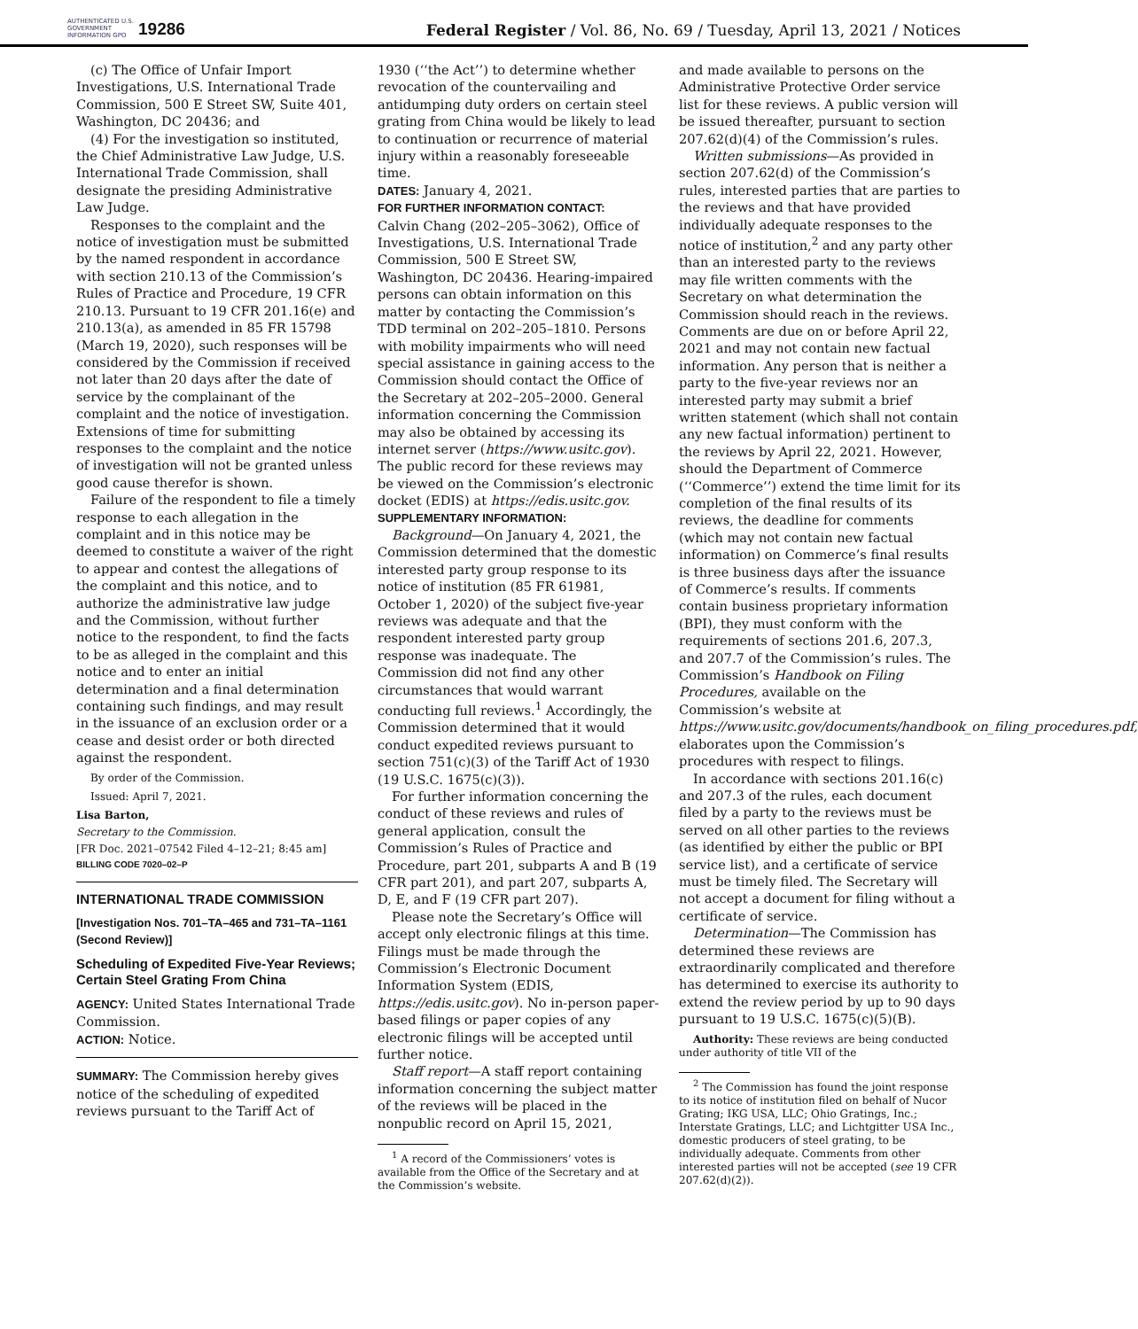AUTHENTICATED U.S. GOVERNMENT INFORMATION GPO
19286
Federal Register / Vol. 86, No. 69 / Tuesday, April 13, 2021 / Notices
(c) The Office of Unfair Import Investigations, U.S. International Trade Commission, 500 E Street SW, Suite 401, Washington, DC 20436; and
(4) For the investigation so instituted, the Chief Administrative Law Judge, U.S. International Trade Commission, shall designate the presiding Administrative Law Judge.
Responses to the complaint and the notice of investigation must be submitted by the named respondent in accordance with section 210.13 of the Commission’s Rules of Practice and Procedure, 19 CFR 210.13. Pursuant to 19 CFR 201.16(e) and 210.13(a), as amended in 85 FR 15798 (March 19, 2020), such responses will be considered by the Commission if received not later than 20 days after the date of service by the complainant of the complaint and the notice of investigation. Extensions of time for submitting responses to the complaint and the notice of investigation will not be granted unless good cause therefor is shown.
Failure of the respondent to file a timely response to each allegation in the complaint and in this notice may be deemed to constitute a waiver of the right to appear and contest the allegations of the complaint and this notice, and to authorize the administrative law judge and the Commission, without further notice to the respondent, to find the facts to be as alleged in the complaint and this notice and to enter an initial determination and a final determination containing such findings, and may result in the issuance of an exclusion order or a cease and desist order or both directed against the respondent.
By order of the Commission.
Issued: April 7, 2021.
Lisa Barton,
Secretary to the Commission.
[FR Doc. 2021–07542 Filed 4–12–21; 8:45 am]
BILLING CODE 7020–02–P
INTERNATIONAL TRADE COMMISSION
[Investigation Nos. 701–TA–465 and 731–TA–1161 (Second Review)]
Scheduling of Expedited Five-Year Reviews; Certain Steel Grating From China
AGENCY: United States International Trade Commission.
ACTION: Notice.
SUMMARY: The Commission hereby gives notice of the scheduling of expedited reviews pursuant to the Tariff Act of
1930 (‘‘the Act’’) to determine whether revocation of the countervailing and antidumping duty orders on certain steel grating from China would be likely to lead to continuation or recurrence of material injury within a reasonably foreseeable time.
DATES: January 4, 2021.
FOR FURTHER INFORMATION CONTACT:
Calvin Chang (202–205–3062), Office of Investigations, U.S. International Trade Commission, 500 E Street SW, Washington, DC 20436. Hearing-impaired persons can obtain information on this matter by contacting the Commission’s TDD terminal on 202–205–1810. Persons with mobility impairments who will need special assistance in gaining access to the Commission should contact the Office of the Secretary at 202–205–2000. General information concerning the Commission may also be obtained by accessing its internet server (https://www.usitc.gov). The public record for these reviews may be viewed on the Commission’s electronic docket (EDIS) at https://edis.usitc.gov.
SUPPLEMENTARY INFORMATION:
Background—On January 4, 2021, the Commission determined that the domestic interested party group response to its notice of institution (85 FR 61981, October 1, 2020) of the subject five-year reviews was adequate and that the respondent interested party group response was inadequate. The Commission did not find any other circumstances that would warrant conducting full reviews.<sup>1</sup> Accordingly, the Commission determined that it would conduct expedited reviews pursuant to section 751(c)(3) of the Tariff Act of 1930 (19 U.S.C. 1675(c)(3)).
For further information concerning the conduct of these reviews and rules of general application, consult the Commission’s Rules of Practice and Procedure, part 201, subparts A and B (19 CFR part 201), and part 207, subparts A, D, E, and F (19 CFR part 207).
Please note the Secretary’s Office will accept only electronic filings at this time. Filings must be made through the Commission’s Electronic Document Information System (EDIS, https://edis.usitc.gov). No in-person paper-based filings or paper copies of any electronic filings will be accepted until further notice.
Staff report—A staff report containing information concerning the subject matter of the reviews will be placed in the nonpublic record on April 15, 2021,
<sup>1</sup> A record of the Commissioners’ votes is available from the Office of the Secretary and at the Commission’s website.
and made available to persons on the Administrative Protective Order service list for these reviews. A public version will be issued thereafter, pursuant to section 207.62(d)(4) of the Commission’s rules.
Written submissions—As provided in section 207.62(d) of the Commission’s rules, interested parties that are parties to the reviews and that have provided individually adequate responses to the notice of institution,<sup>2</sup> and any party other than an interested party to the reviews may file written comments with the Secretary on what determination the Commission should reach in the reviews. Comments are due on or before April 22, 2021 and may not contain new factual information. Any person that is neither a party to the five-year reviews nor an interested party may submit a brief written statement (which shall not contain any new factual information) pertinent to the reviews by April 22, 2021. However, should the Department of Commerce (‘‘Commerce’’) extend the time limit for its completion of the final results of its reviews, the deadline for comments (which may not contain new factual information) on Commerce’s final results is three business days after the issuance of Commerce’s results. If comments contain business proprietary information (BPI), they must conform with the requirements of sections 201.6, 207.3, and 207.7 of the Commission’s rules. The Commission’s Handbook on Filing Procedures, available on the Commission’s website at https://www.usitc.gov/documents/handbook_on_filing_procedures.pdf, elaborates upon the Commission’s procedures with respect to filings.
In accordance with sections 201.16(c) and 207.3 of the rules, each document filed by a party to the reviews must be served on all other parties to the reviews (as identified by either the public or BPI service list), and a certificate of service must be timely filed. The Secretary will not accept a document for filing without a certificate of service.
Determination—The Commission has determined these reviews are extraordinarily complicated and therefore has determined to exercise its authority to extend the review period by up to 90 days pursuant to 19 U.S.C. 1675(c)(5)(B).
Authority: These reviews are being conducted under authority of title VII of the
<sup>2</sup> The Commission has found the joint response to its notice of institution filed on behalf of Nucor Grating; IKG USA, LLC; Ohio Gratings, Inc.; Interstate Gratings, LLC; and Lichtgitter USA Inc., domestic producers of steel grating, to be individually adequate. Comments from other interested parties will not be accepted (see 19 CFR 207.62(d)(2)).